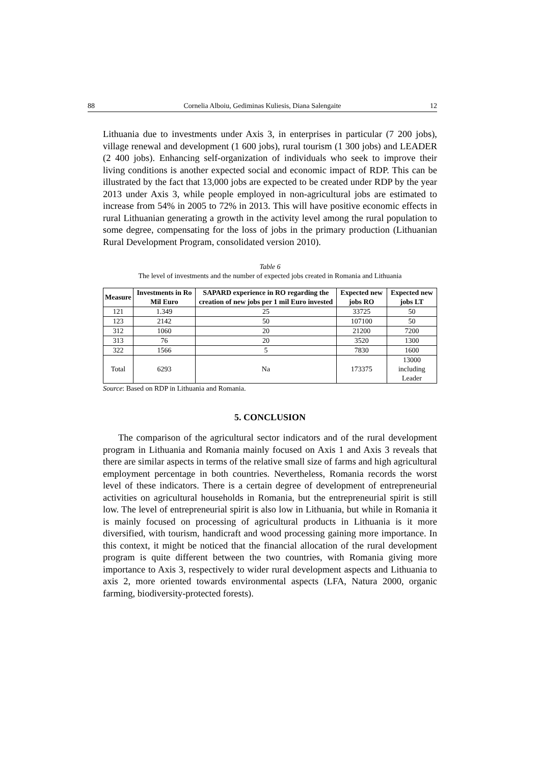88 Cornelia Alboiu, Gediminas Kuliesis, Diana Salengaite 12
Lithuania due to investments under Axis 3, in enterprises in particular (7 200 jobs), village renewal and development (1 600 jobs), rural tourism (1 300 jobs) and LEADER (2 400 jobs). Enhancing self-organization of individuals who seek to improve their living conditions is another expected social and economic impact of RDP. This can be illustrated by the fact that 13,000 jobs are expected to be created under RDP by the year 2013 under Axis 3, while people employed in non-agricultural jobs are estimated to increase from 54% in 2005 to 72% in 2013. This will have positive economic effects in rural Lithuanian generating a growth in the activity level among the rural population to some degree, compensating for the loss of jobs in the primary production (Lithuanian Rural Development Program, consolidated version 2010).
Table 6
The level of investments and the number of expected jobs created in Romania and Lithuania
| Measure | Investments in Ro Mil Euro | SAPARD experience in RO regarding the creation of new jobs per 1 mil Euro invested | Expected new jobs RO | Expected new jobs LT |
| --- | --- | --- | --- | --- |
| 121 | 1.349 | 25 | 33725 | 50 |
| 123 | 2142 | 50 | 107100 | 50 |
| 312 | 1060 | 20 | 21200 | 7200 |
| 313 | 76 | 20 | 3520 | 1300 |
| 322 | 1566 | 5 | 7830 | 1600 |
| Total | 6293 | Na | 173375 | 13000 including Leader |
Source: Based on RDP in Lithuania and Romania.
5. CONCLUSION
The comparison of the agricultural sector indicators and of the rural development program in Lithuania and Romania mainly focused on Axis 1 and Axis 3 reveals that there are similar aspects in terms of the relative small size of farms and high agricultural employment percentage in both countries. Nevertheless, Romania records the worst level of these indicators. There is a certain degree of development of entrepreneurial activities on agricultural households in Romania, but the entrepreneurial spirit is still low. The level of entrepreneurial spirit is also low in Lithuania, but while in Romania it is mainly focused on processing of agricultural products in Lithuania is it more diversified, with tourism, handicraft and wood processing gaining more importance. In this context, it might be noticed that the financial allocation of the rural development program is quite different between the two countries, with Romania giving more importance to Axis 3, respectively to wider rural development aspects and Lithuania to axis 2, more oriented towards environmental aspects (LFA, Natura 2000, organic farming, biodiversity-protected forests).